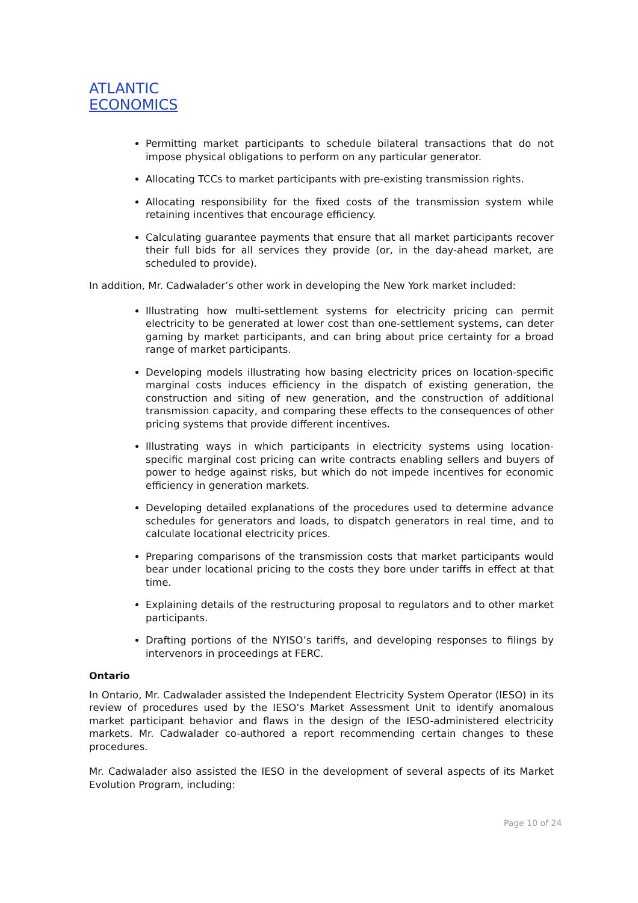ATLANTIC
ECONOMICS
Permitting market participants to schedule bilateral transactions that do not impose physical obligations to perform on any particular generator.
Allocating TCCs to market participants with pre-existing transmission rights.
Allocating responsibility for the fixed costs of the transmission system while retaining incentives that encourage efficiency.
Calculating guarantee payments that ensure that all market participants recover their full bids for all services they provide (or, in the day-ahead market, are scheduled to provide).
In addition, Mr. Cadwalader’s other work in developing the New York market included:
Illustrating how multi-settlement systems for electricity pricing can permit electricity to be generated at lower cost than one-settlement systems, can deter gaming by market participants, and can bring about price certainty for a broad range of market participants.
Developing models illustrating how basing electricity prices on location-specific marginal costs induces efficiency in the dispatch of existing generation, the construction and siting of new generation, and the construction of additional transmission capacity, and comparing these effects to the consequences of other pricing systems that provide different incentives.
Illustrating ways in which participants in electricity systems using location-specific marginal cost pricing can write contracts enabling sellers and buyers of power to hedge against risks, but which do not impede incentives for economic efficiency in generation markets.
Developing detailed explanations of the procedures used to determine advance schedules for generators and loads, to dispatch generators in real time, and to calculate locational electricity prices.
Preparing comparisons of the transmission costs that market participants would bear under locational pricing to the costs they bore under tariffs in effect at that time.
Explaining details of the restructuring proposal to regulators and to other market participants.
Drafting portions of the NYISO’s tariffs, and developing responses to filings by intervenors in proceedings at FERC.
Ontario
In Ontario, Mr. Cadwalader assisted the Independent Electricity System Operator (IESO) in its review of procedures used by the IESO’s Market Assessment Unit to identify anomalous market participant behavior and flaws in the design of the IESO-administered electricity markets. Mr. Cadwalader co-authored a report recommending certain changes to these procedures.
Mr. Cadwalader also assisted the IESO in the development of several aspects of its Market Evolution Program, including:
Page 10 of 24